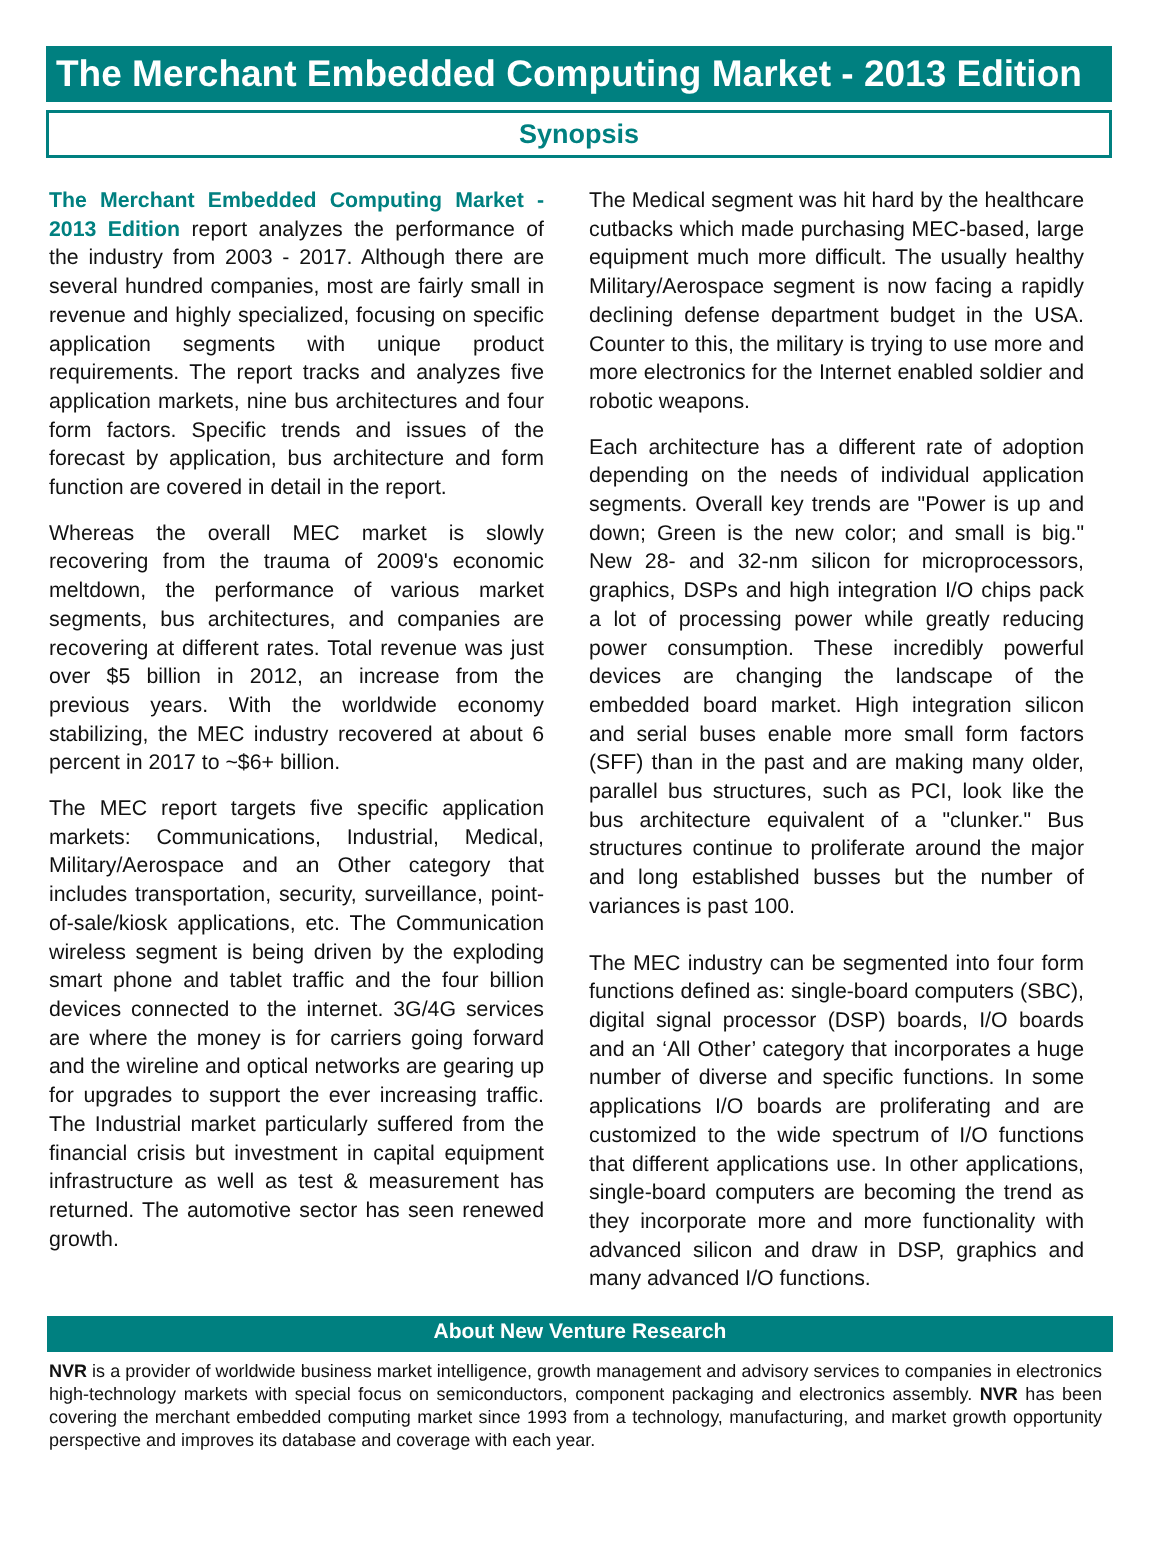The Merchant Embedded Computing Market - 2013 Edition
Synopsis
The Merchant Embedded Computing Market - 2013 Edition report analyzes the performance of the industry from 2003 - 2017. Although there are several hundred companies, most are fairly small in revenue and highly specialized, focusing on specific application segments with unique product requirements. The report tracks and analyzes five application markets, nine bus architectures and four form factors. Specific trends and issues of the forecast by application, bus architecture and form function are covered in detail in the report.
Whereas the overall MEC market is slowly recovering from the trauma of 2009's economic meltdown, the performance of various market segments, bus architectures, and companies are recovering at different rates. Total revenue was just over $5 billion in 2012, an increase from the previous years. With the worldwide economy stabilizing, the MEC industry recovered at about 6 percent in 2017 to ~$6+ billion.
The MEC report targets five specific application markets: Communications, Industrial, Medical, Military/Aerospace and an Other category that includes transportation, security, surveillance, point-of-sale/kiosk applications, etc. The Communication wireless segment is being driven by the exploding smart phone and tablet traffic and the four billion devices connected to the internet. 3G/4G services are where the money is for carriers going forward and the wireline and optical networks are gearing up for upgrades to support the ever increasing traffic. The Industrial market particularly suffered from the financial crisis but investment in capital equipment infrastructure as well as test & measurement has returned. The automotive sector has seen renewed growth.
The Medical segment was hit hard by the healthcare cutbacks which made purchasing MEC-based, large equipment much more difficult. The usually healthy Military/Aerospace segment is now facing a rapidly declining defense department budget in the USA. Counter to this, the military is trying to use more and more electronics for the Internet enabled soldier and robotic weapons.
Each architecture has a different rate of adoption depending on the needs of individual application segments. Overall key trends are "Power is up and down; Green is the new color; and small is big." New 28- and 32-nm silicon for microprocessors, graphics, DSPs and high integration I/O chips pack a lot of processing power while greatly reducing power consumption. These incredibly powerful devices are changing the landscape of the embedded board market. High integration silicon and serial buses enable more small form factors (SFF) than in the past and are making many older, parallel bus structures, such as PCI, look like the bus architecture equivalent of a "clunker." Bus structures continue to proliferate around the major and long established busses but the number of variances is past 100.
The MEC industry can be segmented into four form functions defined as: single-board computers (SBC), digital signal processor (DSP) boards, I/O boards and an ‘All Other’ category that incorporates a huge number of diverse and specific functions. In some applications I/O boards are proliferating and are customized to the wide spectrum of I/O functions that different applications use. In other applications, single-board computers are becoming the trend as they incorporate more and more functionality with advanced silicon and draw in DSP, graphics and many advanced I/O functions.
About New Venture Research
NVR is a provider of worldwide business market intelligence, growth management and advisory services to companies in electronics high-technology markets with special focus on semiconductors, component packaging and electronics assembly. NVR has been covering the merchant embedded computing market since 1993 from a technology, manufacturing, and market growth opportunity perspective and improves its database and coverage with each year.